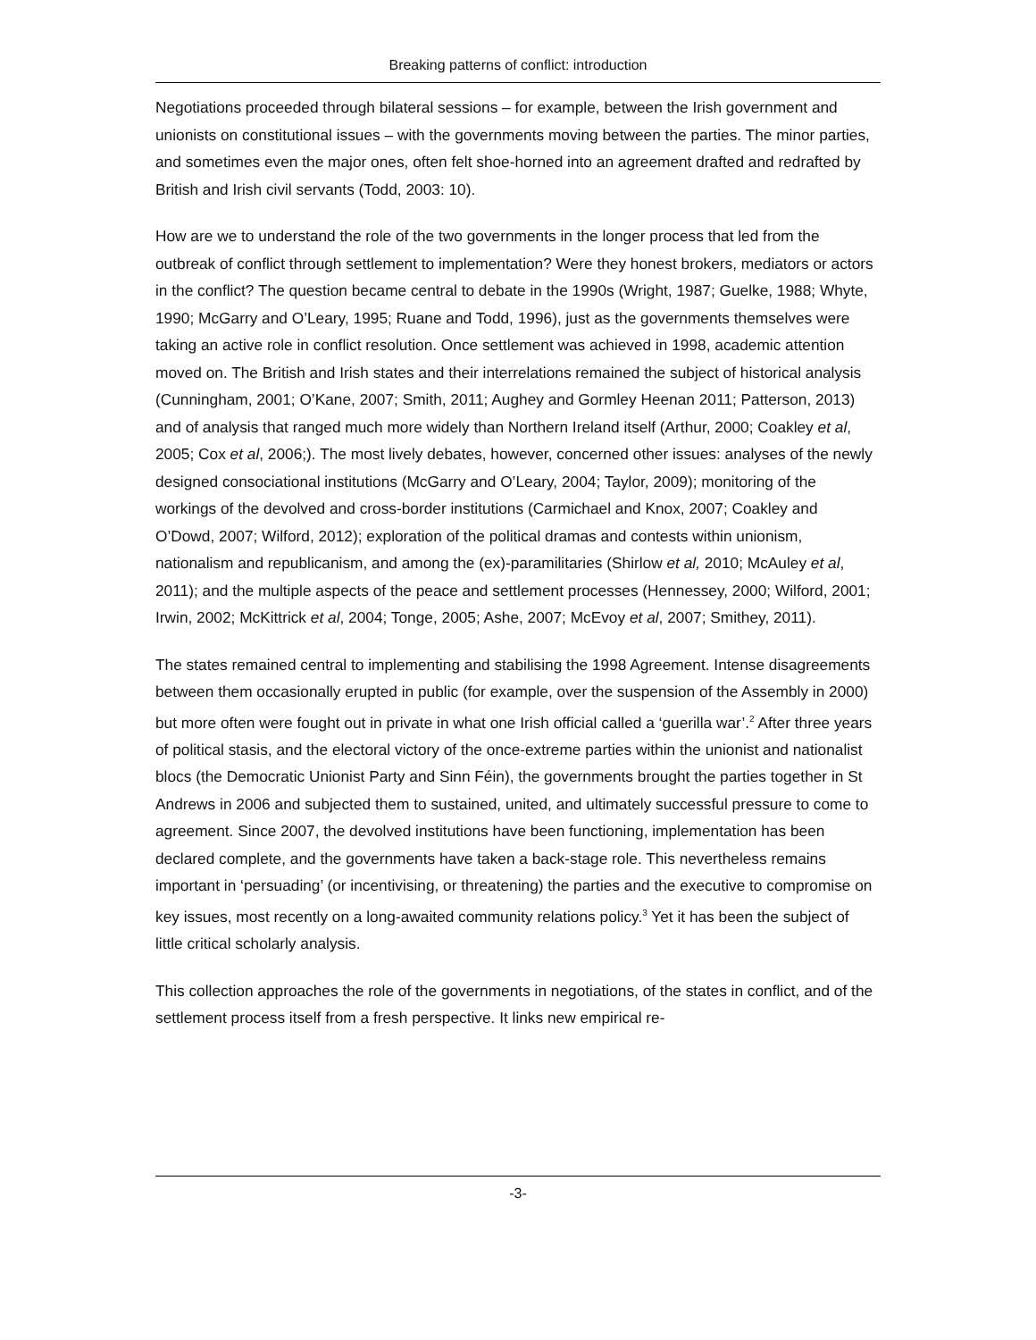Breaking patterns of conflict: introduction
Negotiations proceeded through bilateral sessions – for example, between the Irish government and unionists on constitutional issues – with the governments moving between the parties. The minor parties, and sometimes even the major ones, often felt shoe-horned into an agreement drafted and redrafted by British and Irish civil servants (Todd, 2003: 10).
How are we to understand the role of the two governments in the longer process that led from the outbreak of conflict through settlement to implementation? Were they honest brokers, mediators or actors in the conflict? The question became central to debate in the 1990s (Wright, 1987; Guelke, 1988; Whyte, 1990; McGarry and O’Leary, 1995; Ruane and Todd, 1996), just as the governments themselves were taking an active role in conflict resolution. Once settlement was achieved in 1998, academic attention moved on. The British and Irish states and their interrelations remained the subject of historical analysis (Cunningham, 2001; O’Kane, 2007; Smith, 2011; Aughey and Gormley Heenan 2011; Patterson, 2013) and of analysis that ranged much more widely than Northern Ireland itself (Arthur, 2000; Coakley et al, 2005; Cox et al, 2006;). The most lively debates, however, concerned other issues: analyses of the newly designed consociational institutions (McGarry and O’Leary, 2004; Taylor, 2009); monitoring of the workings of the devolved and cross-border institutions (Carmichael and Knox, 2007; Coakley and O’Dowd, 2007; Wilford, 2012); exploration of the political dramas and contests within unionism, nationalism and republicanism, and among the (ex)-paramilitaries (Shirlow et al, 2010; McAuley et al, 2011); and the multiple aspects of the peace and settlement processes (Hennessey, 2000; Wilford, 2001; Irwin, 2002; McKittrick et al, 2004; Tonge, 2005; Ashe, 2007; McEvoy et al, 2007; Smithey, 2011).
The states remained central to implementing and stabilising the 1998 Agreement. Intense disagreements between them occasionally erupted in public (for example, over the suspension of the Assembly in 2000) but more often were fought out in private in what one Irish official called a ‘guerilla war’.<sup>2</sup> After three years of political stasis, and the electoral victory of the once-extreme parties within the unionist and nationalist blocs (the Democratic Unionist Party and Sinn Féin), the governments brought the parties together in St Andrews in 2006 and subjected them to sustained, united, and ultimately successful pressure to come to agreement. Since 2007, the devolved institutions have been functioning, implementation has been declared complete, and the governments have taken a back-stage role. This nevertheless remains important in ‘persuading’ (or incentivising, or threatening) the parties and the executive to compromise on key issues, most recently on a long-awaited community relations policy.<sup>3</sup> Yet it has been the subject of little critical scholarly analysis.
This collection approaches the role of the governments in negotiations, of the states in conflict, and of the settlement process itself from a fresh perspective. It links new empirical re-
-3-